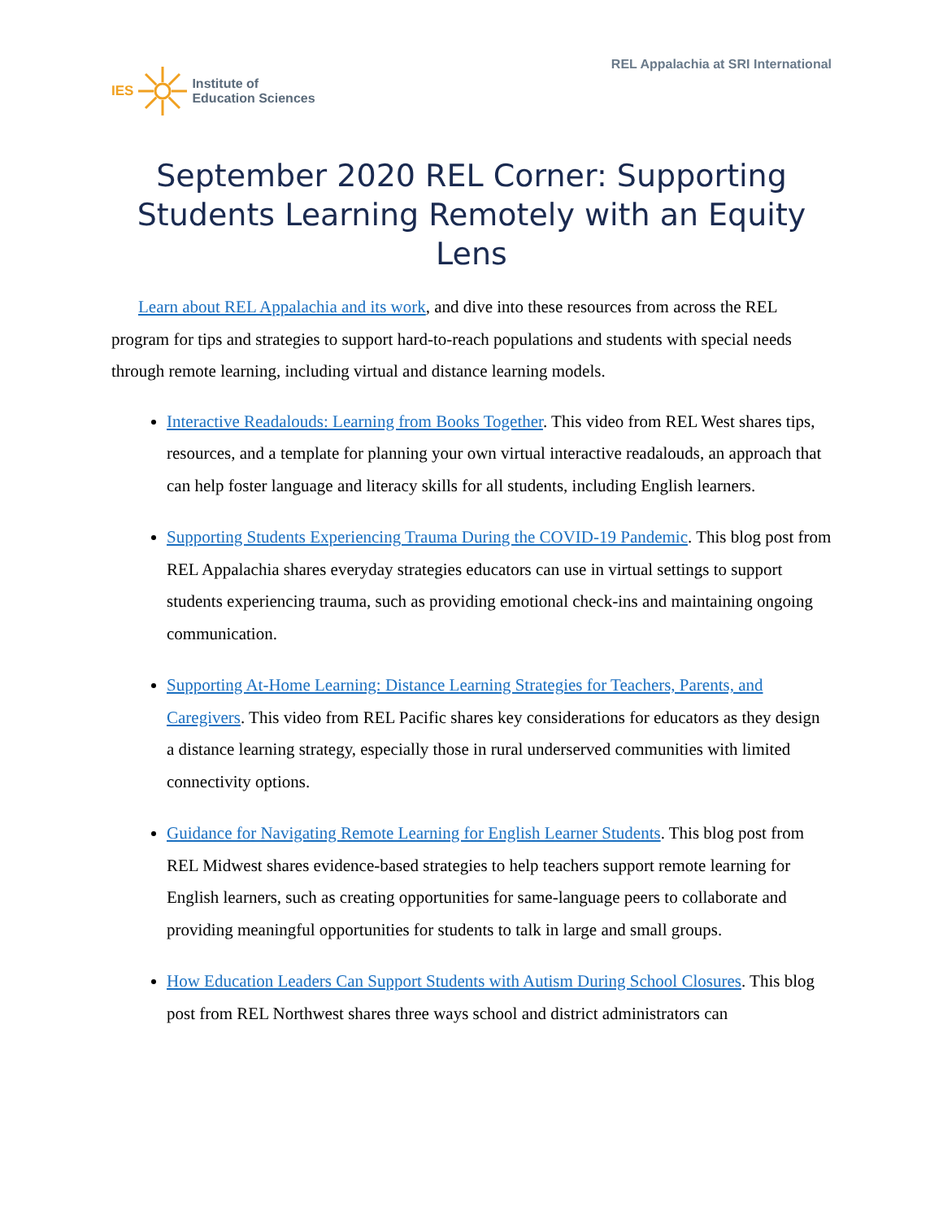IES Institute of
Education Sciences
REL Appalachia at SRI International
September 2020 REL Corner: Supporting Students Learning Remotely with an Equity Lens
Learn about REL Appalachia and its work, and dive into these resources from across the REL program for tips and strategies to support hard-to-reach populations and students with special needs through remote learning, including virtual and distance learning models.
Interactive Readalouds: Learning from Books Together. This video from REL West shares tips, resources, and a template for planning your own virtual interactive readalouds, an approach that can help foster language and literacy skills for all students, including English learners.
Supporting Students Experiencing Trauma During the COVID-19 Pandemic. This blog post from REL Appalachia shares everyday strategies educators can use in virtual settings to support students experiencing trauma, such as providing emotional check-ins and maintaining ongoing communication.
Supporting At-Home Learning: Distance Learning Strategies for Teachers, Parents, and Caregivers. This video from REL Pacific shares key considerations for educators as they design a distance learning strategy, especially those in rural underserved communities with limited connectivity options.
Guidance for Navigating Remote Learning for English Learner Students. This blog post from REL Midwest shares evidence-based strategies to help teachers support remote learning for English learners, such as creating opportunities for same-language peers to collaborate and providing meaningful opportunities for students to talk in large and small groups.
How Education Leaders Can Support Students with Autism During School Closures. This blog post from REL Northwest shares three ways school and district administrators can